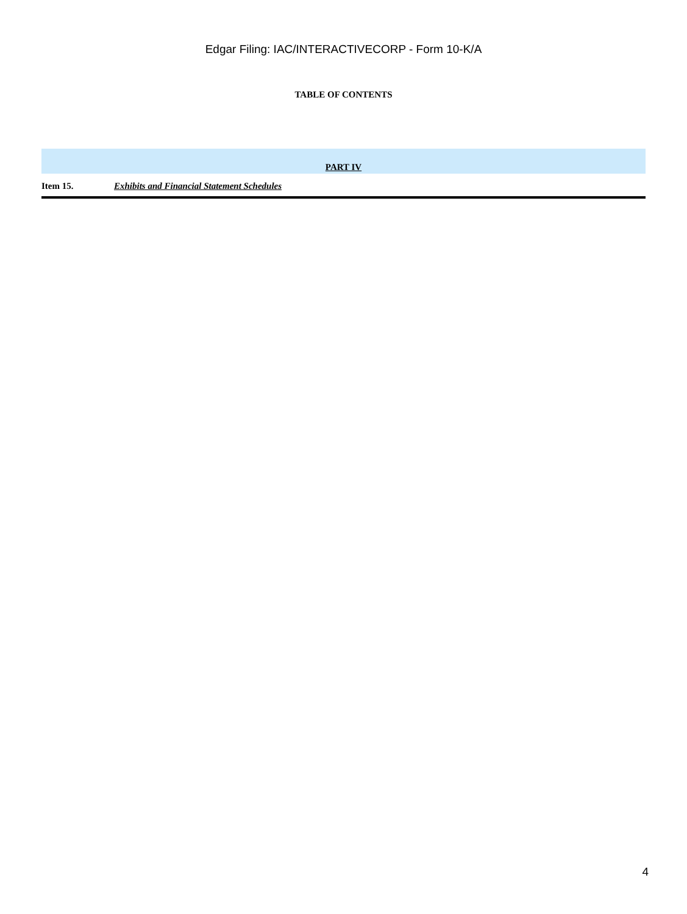Edgar Filing: IAC/INTERACTIVECORP - Form 10-K/A
TABLE OF CONTENTS
PART IV
Item 15. Exhibits and Financial Statement Schedules
4